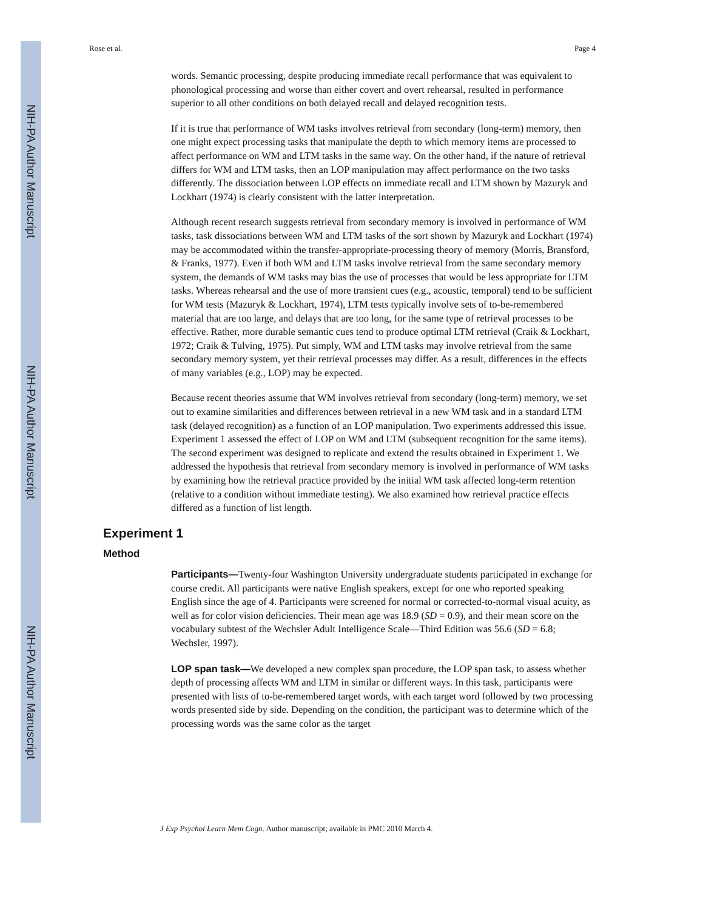NIH-PA Author Manuscript
NIH-PA Author Manuscript
NIH-PA Author Manuscript
Rose et al. Page 4
words. Semantic processing, despite producing immediate recall performance that was equivalent to phonological processing and worse than either covert and overt rehearsal, resulted in performance superior to all other conditions on both delayed recall and delayed recognition tests.
If it is true that performance of WM tasks involves retrieval from secondary (long-term) memory, then one might expect processing tasks that manipulate the depth to which memory items are processed to affect performance on WM and LTM tasks in the same way. On the other hand, if the nature of retrieval differs for WM and LTM tasks, then an LOP manipulation may affect performance on the two tasks differently. The dissociation between LOP effects on immediate recall and LTM shown by Mazuryk and Lockhart (1974) is clearly consistent with the latter interpretation.
Although recent research suggests retrieval from secondary memory is involved in performance of WM tasks, task dissociations between WM and LTM tasks of the sort shown by Mazuryk and Lockhart (1974) may be accommodated within the transfer-appropriate-processing theory of memory (Morris, Bransford, & Franks, 1977). Even if both WM and LTM tasks involve retrieval from the same secondary memory system, the demands of WM tasks may bias the use of processes that would be less appropriate for LTM tasks. Whereas rehearsal and the use of more transient cues (e.g., acoustic, temporal) tend to be sufficient for WM tests (Mazuryk & Lockhart, 1974), LTM tests typically involve sets of to-be-remembered material that are too large, and delays that are too long, for the same type of retrieval processes to be effective. Rather, more durable semantic cues tend to produce optimal LTM retrieval (Craik & Lockhart, 1972; Craik & Tulving, 1975). Put simply, WM and LTM tasks may involve retrieval from the same secondary memory system, yet their retrieval processes may differ. As a result, differences in the effects of many variables (e.g., LOP) may be expected.
Because recent theories assume that WM involves retrieval from secondary (long-term) memory, we set out to examine similarities and differences between retrieval in a new WM task and in a standard LTM task (delayed recognition) as a function of an LOP manipulation. Two experiments addressed this issue. Experiment 1 assessed the effect of LOP on WM and LTM (subsequent recognition for the same items). The second experiment was designed to replicate and extend the results obtained in Experiment 1. We addressed the hypothesis that retrieval from secondary memory is involved in performance of WM tasks by examining how the retrieval practice provided by the initial WM task affected long-term retention (relative to a condition without immediate testing). We also examined how retrieval practice effects differed as a function of list length.
Experiment 1
Method
Participants—Twenty-four Washington University undergraduate students participated in exchange for course credit. All participants were native English speakers, except for one who reported speaking English since the age of 4. Participants were screened for normal or corrected-to-normal visual acuity, as well as for color vision deficiencies. Their mean age was 18.9 (SD = 0.9), and their mean score on the vocabulary subtest of the Wechsler Adult Intelligence Scale—Third Edition was 56.6 (SD = 6.8; Wechsler, 1997).
LOP span task—We developed a new complex span procedure, the LOP span task, to assess whether depth of processing affects WM and LTM in similar or different ways. In this task, participants were presented with lists of to-be-remembered target words, with each target word followed by two processing words presented side by side. Depending on the condition, the participant was to determine which of the processing words was the same color as the target
J Exp Psychol Learn Mem Cogn. Author manuscript; available in PMC 2010 March 4.